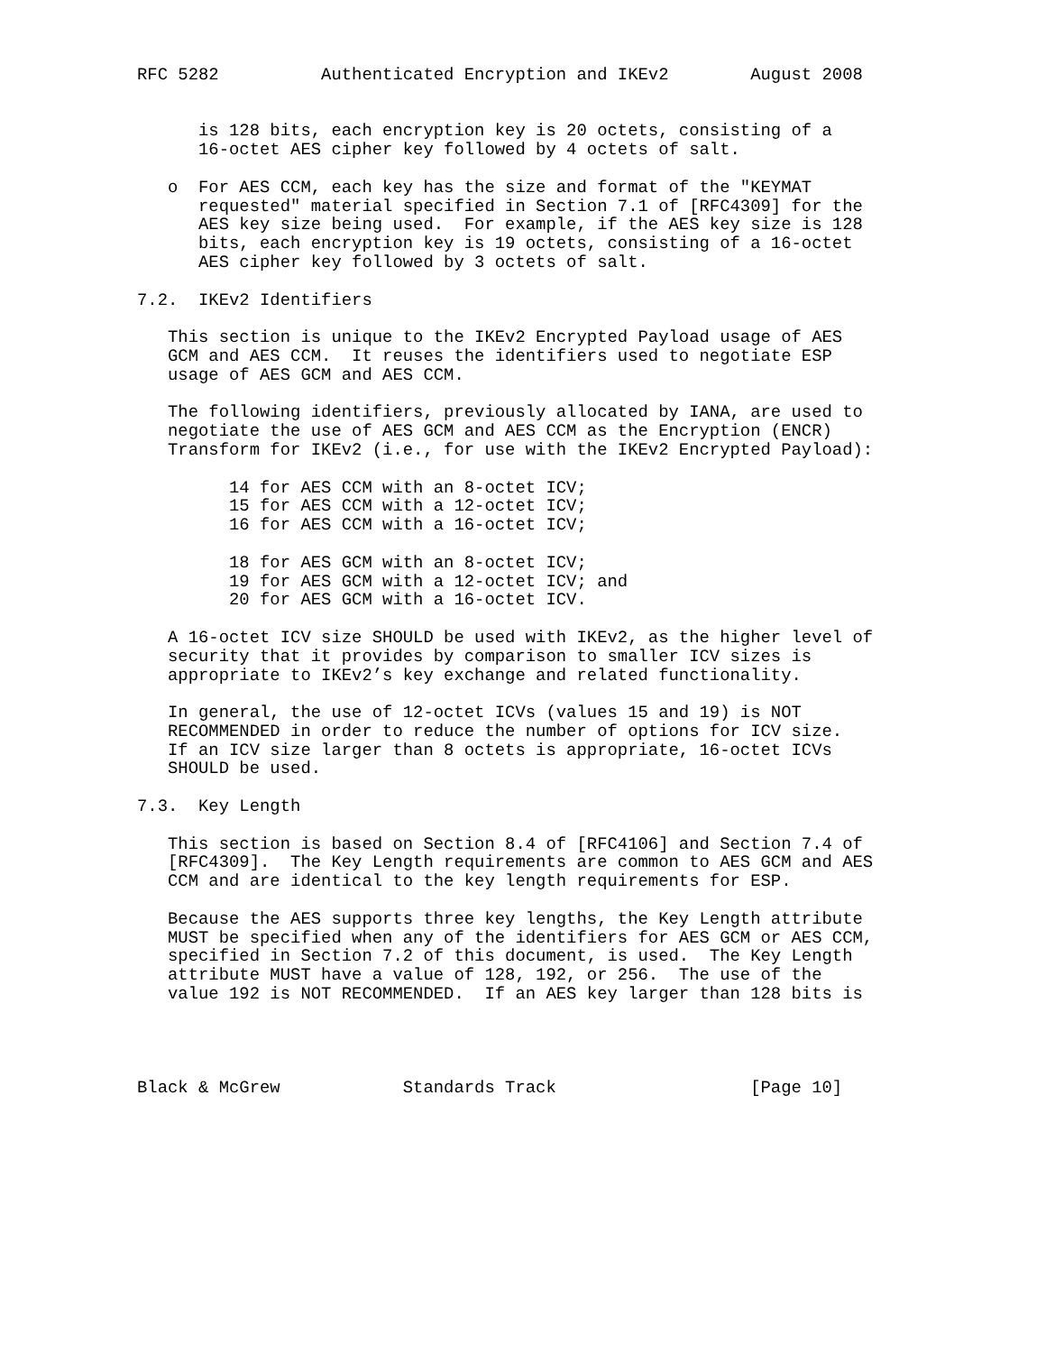RFC 5282          Authenticated Encryption and IKEv2        August 2008


      is 128 bits, each encryption key is 20 octets, consisting of a
      16-octet AES cipher key followed by 4 octets of salt.

   o  For AES CCM, each key has the size and format of the "KEYMAT
      requested" material specified in Section 7.1 of [RFC4309] for the
      AES key size being used.  For example, if the AES key size is 128
      bits, each encryption key is 19 octets, consisting of a 16-octet
      AES cipher key followed by 3 octets of salt.

7.2.  IKEv2 Identifiers

   This section is unique to the IKEv2 Encrypted Payload usage of AES
   GCM and AES CCM.  It reuses the identifiers used to negotiate ESP
   usage of AES GCM and AES CCM.

   The following identifiers, previously allocated by IANA, are used to
   negotiate the use of AES GCM and AES CCM as the Encryption (ENCR)
   Transform for IKEv2 (i.e., for use with the IKEv2 Encrypted Payload):

         14 for AES CCM with an 8-octet ICV;
         15 for AES CCM with a 12-octet ICV;
         16 for AES CCM with a 16-octet ICV;

         18 for AES GCM with an 8-octet ICV;
         19 for AES GCM with a 12-octet ICV; and
         20 for AES GCM with a 16-octet ICV.

   A 16-octet ICV size SHOULD be used with IKEv2, as the higher level of
   security that it provides by comparison to smaller ICV sizes is
   appropriate to IKEv2’s key exchange and related functionality.

   In general, the use of 12-octet ICVs (values 15 and 19) is NOT
   RECOMMENDED in order to reduce the number of options for ICV size.
   If an ICV size larger than 8 octets is appropriate, 16-octet ICVs
   SHOULD be used.

7.3.  Key Length

   This section is based on Section 8.4 of [RFC4106] and Section 7.4 of
   [RFC4309].  The Key Length requirements are common to AES GCM and AES
   CCM and are identical to the key length requirements for ESP.

   Because the AES supports three key lengths, the Key Length attribute
   MUST be specified when any of the identifiers for AES GCM or AES CCM,
   specified in Section 7.2 of this document, is used.  The Key Length
   attribute MUST have a value of 128, 192, or 256.  The use of the
   value 192 is NOT RECOMMENDED.  If an AES key larger than 128 bits is




Black & McGrew            Standards Track                   [Page 10]